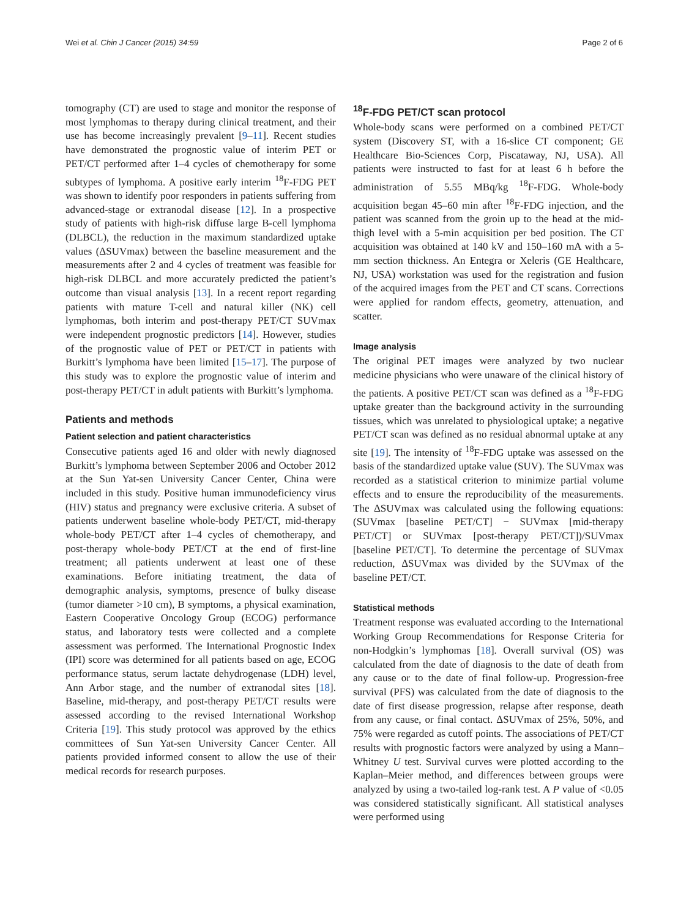Wei et al. Chin J Cancer (2015) 34:59 Page 2 of 6
tomography (CT) are used to stage and monitor the response of most lymphomas to therapy during clinical treatment, and their use has become increasingly prevalent [9–11]. Recent studies have demonstrated the prognostic value of interim PET or PET/CT performed after 1–4 cycles of chemotherapy for some subtypes of lymphoma. A positive early interim <sup>18</sup>F-FDG PET was shown to identify poor responders in patients suffering from advanced-stage or extranodal disease [12]. In a prospective study of patients with high-risk diffuse large B-cell lymphoma (DLBCL), the reduction in the maximum standardized uptake values (ΔSUVmax) between the baseline measurement and the measurements after 2 and 4 cycles of treatment was feasible for high-risk DLBCL and more accurately predicted the patient’s outcome than visual analysis [13]. In a recent report regarding patients with mature T-cell and natural killer (NK) cell lymphomas, both interim and post-therapy PET/CT SUVmax were independent prognostic predictors [14]. However, studies of the prognostic value of PET or PET/CT in patients with Burkitt’s lymphoma have been limited [15–17]. The purpose of this study was to explore the prognostic value of interim and post-therapy PET/CT in adult patients with Burkitt’s lymphoma.
Patients and methods
Patient selection and patient characteristics
Consecutive patients aged 16 and older with newly diagnosed Burkitt’s lymphoma between September 2006 and October 2012 at the Sun Yat-sen University Cancer Center, China were included in this study. Positive human immunodeficiency virus (HIV) status and pregnancy were exclusive criteria. A subset of patients underwent baseline whole-body PET/CT, mid-therapy whole-body PET/CT after 1–4 cycles of chemotherapy, and post-therapy whole-body PET/CT at the end of first-line treatment; all patients underwent at least one of these examinations. Before initiating treatment, the data of demographic analysis, symptoms, presence of bulky disease (tumor diameter >10 cm), B symptoms, a physical examination, Eastern Cooperative Oncology Group (ECOG) performance status, and laboratory tests were collected and a complete assessment was performed. The International Prognostic Index (IPI) score was determined for all patients based on age, ECOG performance status, serum lactate dehydrogenase (LDH) level, Ann Arbor stage, and the number of extranodal sites [18]. Baseline, mid-therapy, and post-therapy PET/CT results were assessed according to the revised International Workshop Criteria [19]. This study protocol was approved by the ethics committees of Sun Yat-sen University Cancer Center. All patients provided informed consent to allow the use of their medical records for research purposes.
<sup>18</sup>F-FDG PET/CT scan protocol
Whole-body scans were performed on a combined PET/CT system (Discovery ST, with a 16-slice CT component; GE Healthcare Bio-Sciences Corp, Piscataway, NJ, USA). All patients were instructed to fast for at least 6 h before the administration of 5.55 MBq/kg <sup>18</sup>F-FDG. Whole-body acquisition began 45–60 min after <sup>18</sup>F-FDG injection, and the patient was scanned from the groin up to the head at the mid-thigh level with a 5-min acquisition per bed position. The CT acquisition was obtained at 140 kV and 150–160 mA with a 5-mm section thickness. An Entegra or Xeleris (GE Healthcare, NJ, USA) workstation was used for the registration and fusion of the acquired images from the PET and CT scans. Corrections were applied for random effects, geometry, attenuation, and scatter.
Image analysis
The original PET images were analyzed by two nuclear medicine physicians who were unaware of the clinical history of the patients. A positive PET/CT scan was defined as a <sup>18</sup>F-FDG uptake greater than the background activity in the surrounding tissues, which was unrelated to physiological uptake; a negative PET/CT scan was defined as no residual abnormal uptake at any site [19]. The intensity of <sup>18</sup>F-FDG uptake was assessed on the basis of the standardized uptake value (SUV). The SUVmax was recorded as a statistical criterion to minimize partial volume effects and to ensure the reproducibility of the measurements. The ΔSUVmax was calculated using the following equations: (SUVmax [baseline PET/CT] − SUVmax [mid-therapy PET/CT] or SUVmax [post-therapy PET/CT])/SUVmax [baseline PET/CT]. To determine the percentage of SUVmax reduction, ΔSUVmax was divided by the SUVmax of the baseline PET/CT.
Statistical methods
Treatment response was evaluated according to the International Working Group Recommendations for Response Criteria for non-Hodgkin’s lymphomas [18]. Overall survival (OS) was calculated from the date of diagnosis to the date of death from any cause or to the date of final follow-up. Progression-free survival (PFS) was calculated from the date of diagnosis to the date of first disease progression, relapse after response, death from any cause, or final contact. ΔSUVmax of 25%, 50%, and 75% were regarded as cutoff points. The associations of PET/CT results with prognostic factors were analyzed by using a Mann–Whitney U test. Survival curves were plotted according to the Kaplan–Meier method, and differences between groups were analyzed by using a two-tailed log-rank test. A P value of <0.05 was considered statistically significant. All statistical analyses were performed using